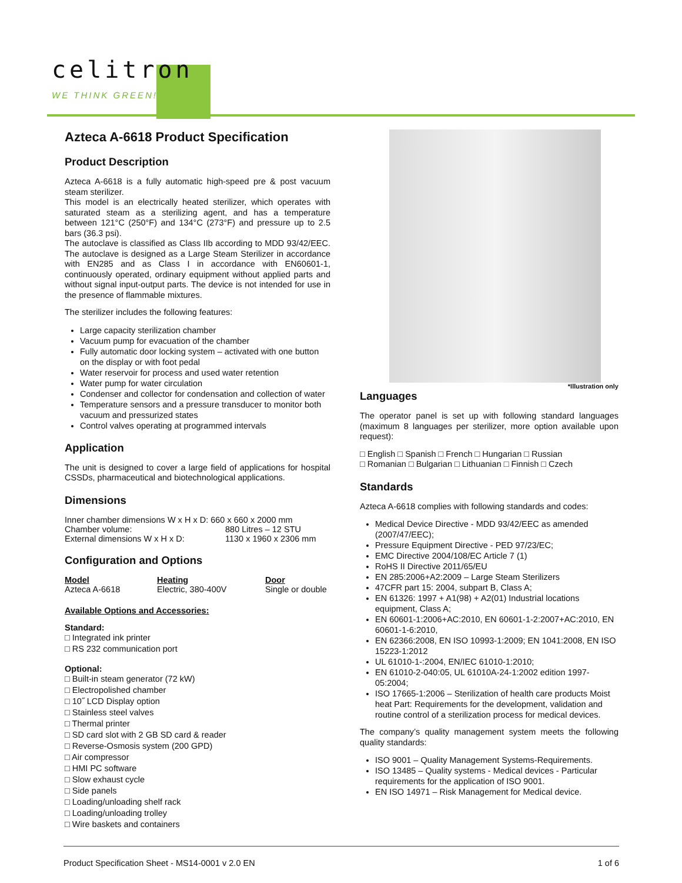celitron
WE THINK GREEN!
Azteca A-6618 Product Specification
Product Description
Azteca A-6618 is a fully automatic high-speed pre & post vacuum steam sterilizer.
This model is an electrically heated sterilizer, which operates with saturated steam as a sterilizing agent, and has a temperature between 121°C (250°F) and 134°C (273°F) and pressure up to 2.5 bars (36.3 psi).
The autoclave is classified as Class IIb according to MDD 93/42/EEC. The autoclave is designed as a Large Steam Sterilizer in accordance with EN285 and as Class I in accordance with EN60601-1, continuously operated, ordinary equipment without applied parts and without signal input-output parts. The device is not intended for use in the presence of flammable mixtures.
The sterilizer includes the following features:
Large capacity sterilization chamber
Vacuum pump for evacuation of the chamber
Fully automatic door locking system – activated with one button on the display or with foot pedal
Water reservoir for process and used water retention
Water pump for water circulation
Condenser and collector for condensation and collection of water
Temperature sensors and a pressure transducer to monitor both vacuum and pressurized states
Control valves operating at programmed intervals
Application
The unit is designed to cover a large field of applications for hospital CSSDs, pharmaceutical and biotechnological applications.
Dimensions
| Inner chamber dimensions W x H x D: 660 x 660 x 2000 mm | |
| Chamber volume: | 880 Litres – 12 STU |
| External dimensions W x H x D: | 1130 x 1960 x 2306 mm |
Configuration and Options
| Model | Heating | Door |
| --- | --- | --- |
| Azteca A-6618 | Electric, 380-400V | Single or double |
Available Options and Accessories:
Standard:
□ Integrated ink printer
□ RS 232 communication port
Optional:
□ Built-in steam generator (72 kW)
□ Electropolished chamber
□ 10˝ LCD Display option
□ Stainless steel valves
□ Thermal printer
□ SD card slot with 2 GB SD card & reader
□ Reverse-Osmosis system (200 GPD)
□ Air compressor
□ HMI PC software
□ Slow exhaust cycle
□ Side panels
□ Loading/unloading shelf rack
□ Loading/unloading trolley
□ Wire baskets and containers
*Illustration only
Languages
The operator panel is set up with following standard languages (maximum 8 languages per sterilizer, more option available upon request):
□ English □ Spanish □ French □ Hungarian □ Russian
□ Romanian □ Bulgarian □ Lithuanian □ Finnish □ Czech
Standards
Azteca A-6618 complies with following standards and codes:
Medical Device Directive - MDD 93/42/EEC as amended (2007/47/EEC);
Pressure Equipment Directive - PED 97/23/EC;
EMC Directive 2004/108/EC Article 7 (1)
RoHS II Directive 2011/65/EU
EN 285:2006+A2:2009 – Large Steam Sterilizers
47CFR part 15: 2004, subpart B, Class A;
EN 61326: 1997 + A1(98) + A2(01) Industrial locations equipment, Class A;
EN 60601-1:2006+AC:2010, EN 60601-1-2:2007+AC:2010, EN 60601-1-6:2010,
EN 62366:2008, EN ISO 10993-1:2009; EN 1041:2008, EN ISO 15223-1:2012
UL 61010-1-:2004, EN/IEC 61010-1:2010;
EN 61010-2-040:05, UL 61010A-24-1:2002 edition 1997-05:2004;
ISO 17665-1:2006 – Sterilization of health care products Moist heat Part: Requirements for the development, validation and routine control of a sterilization process for medical devices.
The company’s quality management system meets the following quality standards:
ISO 9001 – Quality Management Systems-Requirements.
ISO 13485 – Quality systems - Medical devices - Particular requirements for the application of ISO 9001.
EN ISO 14971 – Risk Management for Medical device.
Product Specification Sheet - MS14-0001 v 2.0 EN 1 of 6